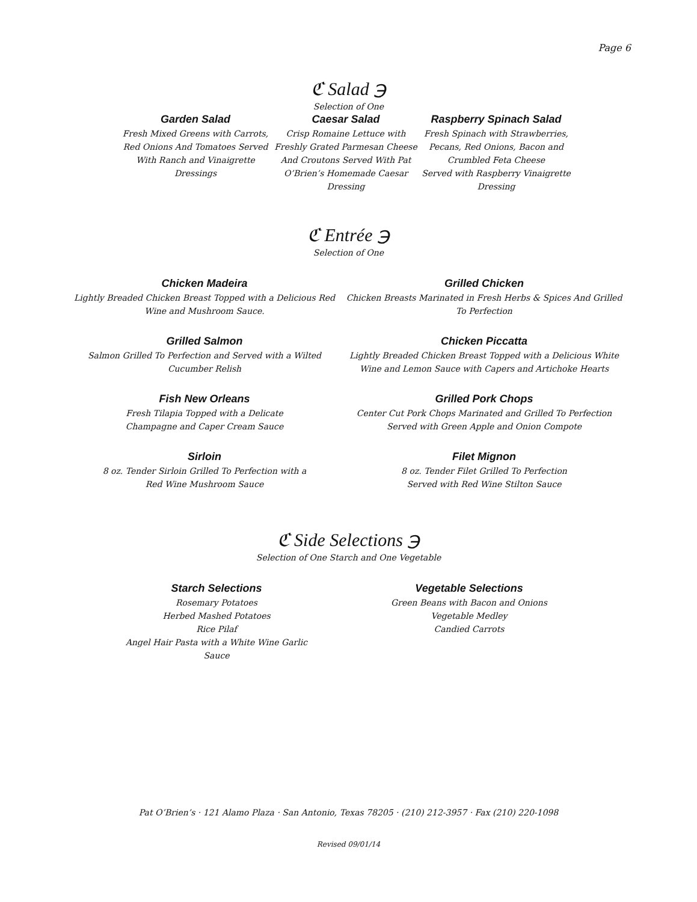Page 6
ℭ Salad ℈
Selection of One
Garden Salad
Fresh Mixed Greens with Carrots, Red Onions And Tomatoes Served With Ranch and Vinaigrette Dressings
Caesar Salad
Crisp Romaine Lettuce with Freshly Grated Parmesan Cheese And Croutons Served With Pat O’Brien’s Homemade Caesar Dressing
Raspberry Spinach Salad
Fresh Spinach with Strawberries, Pecans, Red Onions, Bacon and Crumbled Feta Cheese
Served with Raspberry Vinaigrette Dressing
ℭ Entrée ℈
Selection of One
Chicken Madeira
Lightly Breaded Chicken Breast Topped with a Delicious Red Wine and Mushroom Sauce.
Grilled Chicken
Chicken Breasts Marinated in Fresh Herbs & Spices And Grilled To Perfection
Grilled Salmon
Salmon Grilled To Perfection and Served with a Wilted Cucumber Relish
Chicken Piccatta
Lightly Breaded Chicken Breast Topped with a Delicious White Wine and Lemon Sauce with Capers and Artichoke Hearts
Fish New Orleans
Fresh Tilapia Topped with a Delicate
Champagne and Caper Cream Sauce
Grilled Pork Chops
Center Cut Pork Chops Marinated and Grilled To Perfection
Served with Green Apple and Onion Compote
Sirloin
8 oz. Tender Sirloin Grilled To Perfection with a
Red Wine Mushroom Sauce
Filet Mignon
8 oz. Tender Filet Grilled To Perfection
Served with Red Wine Stilton Sauce
ℭ Side Selections ℈
Selection of One Starch and One Vegetable
Starch Selections
Rosemary Potatoes
Herbed Mashed Potatoes
Rice Pilaf
Angel Hair Pasta with a White Wine Garlic Sauce
Vegetable Selections
Green Beans with Bacon and Onions
Vegetable Medley
Candied Carrots
Pat O’Brien’s · 121 Alamo Plaza · San Antonio, Texas 78205 · (210) 212-3957 · Fax (210) 220-1098
Revised 09/01/14